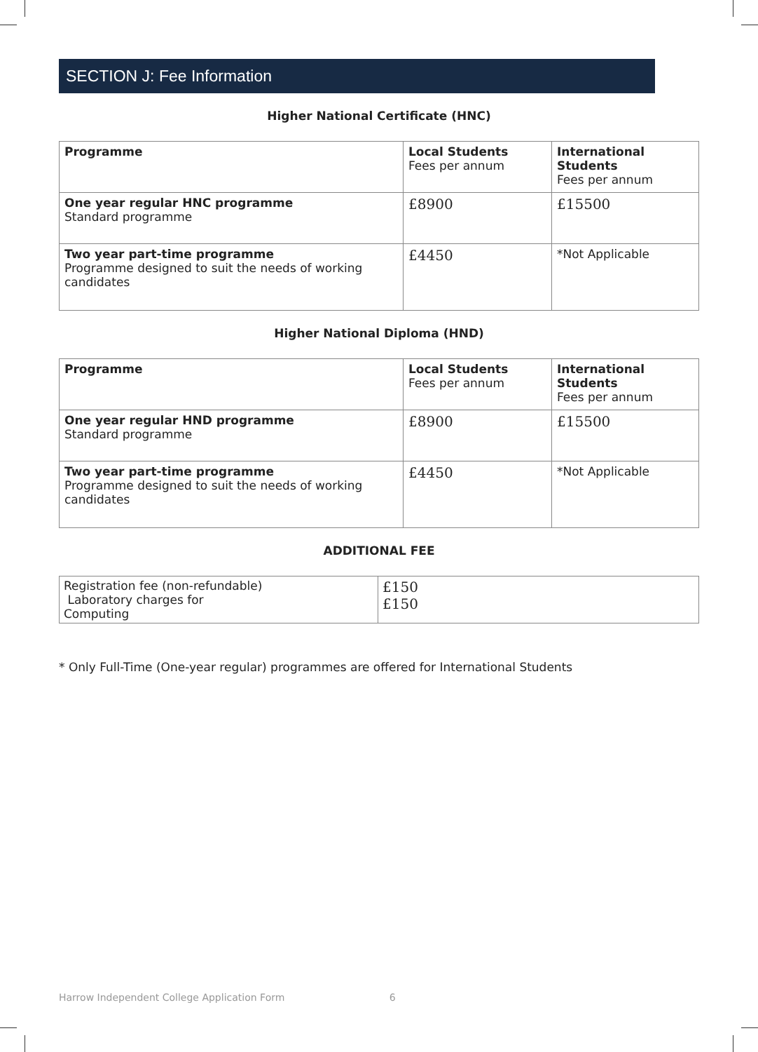SECTION J: Fee Information
Higher National Certificate (HNC)
| Programme | Local Students Fees per annum | International Students Fees per annum |
| One year regular HNC programme Standard programme | £8900 | £15500 |
| Two year part-time programme Programme designed to suit the needs of working candidates | £4450 | *Not Applicable |
Higher National Diploma (HND)
| Programme | Local Students Fees per annum | International Students Fees per annum |
| One year regular HND programme Standard programme | £8900 | £15500 |
| Two year part-time programme Programme designed to suit the needs of working candidates | £4450 | *Not Applicable |
ADDITIONAL FEE
| Registration fee (non-refundable) Laboratory charges for Computing | £150 £150 |
* Only Full-Time (One-year regular) programmes are offered for International Students
Harrow Independent College Application Form 6